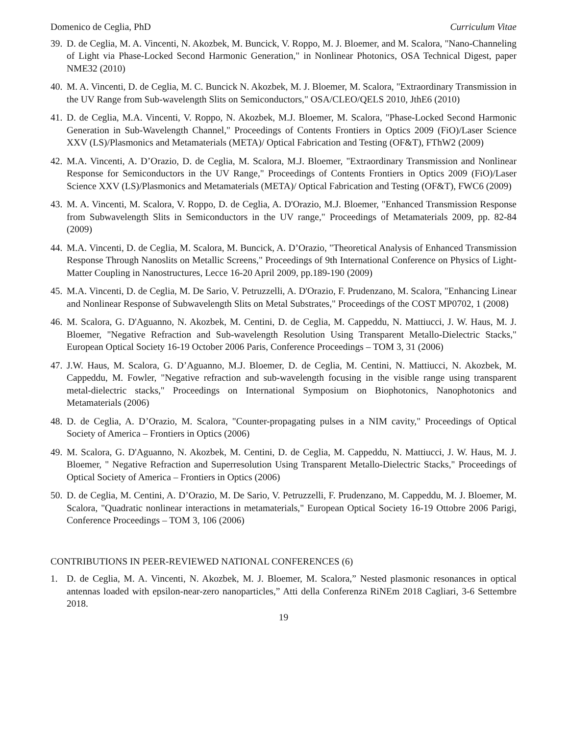Domenico de Ceglia, PhD Curriculum Vitae
39. D. de Ceglia, M. A. Vincenti, N. Akozbek, M. Buncick, V. Roppo, M. J. Bloemer, and M. Scalora, "Nano-Channeling of Light via Phase-Locked Second Harmonic Generation," in Nonlinear Photonics, OSA Technical Digest, paper NME32 (2010)
40. M. A. Vincenti, D. de Ceglia, M. C. Buncick N. Akozbek, M. J. Bloemer, M. Scalora, "Extraordinary Transmission in the UV Range from Sub-wavelength Slits on Semiconductors," OSA/CLEO/QELS 2010, JthE6 (2010)
41. D. de Ceglia, M.A. Vincenti, V. Roppo, N. Akozbek, M.J. Bloemer, M. Scalora, "Phase-Locked Second Harmonic Generation in Sub-Wavelength Channel," Proceedings of Contents Frontiers in Optics 2009 (FiO)/Laser Science XXV (LS)/Plasmonics and Metamaterials (META)/ Optical Fabrication and Testing (OF&T), FThW2 (2009)
42. M.A. Vincenti, A. D’Orazio, D. de Ceglia, M. Scalora, M.J. Bloemer, "Extraordinary Transmission and Nonlinear Response for Semiconductors in the UV Range," Proceedings of Contents Frontiers in Optics 2009 (FiO)/Laser Science XXV (LS)/Plasmonics and Metamaterials (META)/ Optical Fabrication and Testing (OF&T), FWC6 (2009)
43. M. A. Vincenti, M. Scalora, V. Roppo, D. de Ceglia, A. D'Orazio, M.J. Bloemer, "Enhanced Transmission Response from Subwavelength Slits in Semiconductors in the UV range," Proceedings of Metamaterials 2009, pp. 82-84 (2009)
44. M.A. Vincenti, D. de Ceglia, M. Scalora, M. Buncick, A. D’Orazio, "Theoretical Analysis of Enhanced Transmission Response Through Nanoslits on Metallic Screens," Proceedings of 9th International Conference on Physics of Light-Matter Coupling in Nanostructures, Lecce 16-20 April 2009, pp.189-190 (2009)
45. M.A. Vincenti, D. de Ceglia, M. De Sario, V. Petruzzelli, A. D'Orazio, F. Prudenzano, M. Scalora, "Enhancing Linear and Nonlinear Response of Subwavelength Slits on Metal Substrates," Proceedings of the COST MP0702, 1 (2008)
46. M. Scalora, G. D'Aguanno, N. Akozbek, M. Centini, D. de Ceglia, M. Cappeddu, N. Mattiucci, J. W. Haus, M. J. Bloemer, "Negative Refraction and Sub-wavelength Resolution Using Transparent Metallo-Dielectric Stacks," European Optical Society 16-19 October 2006 Paris, Conference Proceedings – TOM 3, 31 (2006)
47. J.W. Haus, M. Scalora, G. D’Aguanno, M.J. Bloemer, D. de Ceglia, M. Centini, N. Mattiucci, N. Akozbek, M. Cappeddu, M. Fowler, "Negative refraction and sub-wavelength focusing in the visible range using transparent metal-dielectric stacks," Proceedings on International Symposium on Biophotonics, Nanophotonics and Metamaterials (2006)
48. D. de Ceglia, A. D’Orazio, M. Scalora, "Counter-propagating pulses in a NIM cavity," Proceedings of Optical Society of America – Frontiers in Optics (2006)
49. M. Scalora, G. D'Aguanno, N. Akozbek, M. Centini, D. de Ceglia, M. Cappeddu, N. Mattiucci, J. W. Haus, M. J. Bloemer, " Negative Refraction and Superresolution Using Transparent Metallo-Dielectric Stacks," Proceedings of Optical Society of America – Frontiers in Optics (2006)
50. D. de Ceglia, M. Centini, A. D’Orazio, M. De Sario, V. Petruzzelli, F. Prudenzano, M. Cappeddu, M. J. Bloemer, M. Scalora, "Quadratic nonlinear interactions in metamaterials," European Optical Society 16-19 Ottobre 2006 Parigi, Conference Proceedings – TOM 3, 106 (2006)
CONTRIBUTIONS IN PEER-REVIEWED NATIONAL CONFERENCES (6)
1. D. de Ceglia, M. A. Vincenti, N. Akozbek, M. J. Bloemer, M. Scalora,” Nested plasmonic resonances in optical antennas loaded with epsilon-near-zero nanoparticles,” Atti della Conferenza RiNEm 2018 Cagliari, 3-6 Settembre 2018.
19